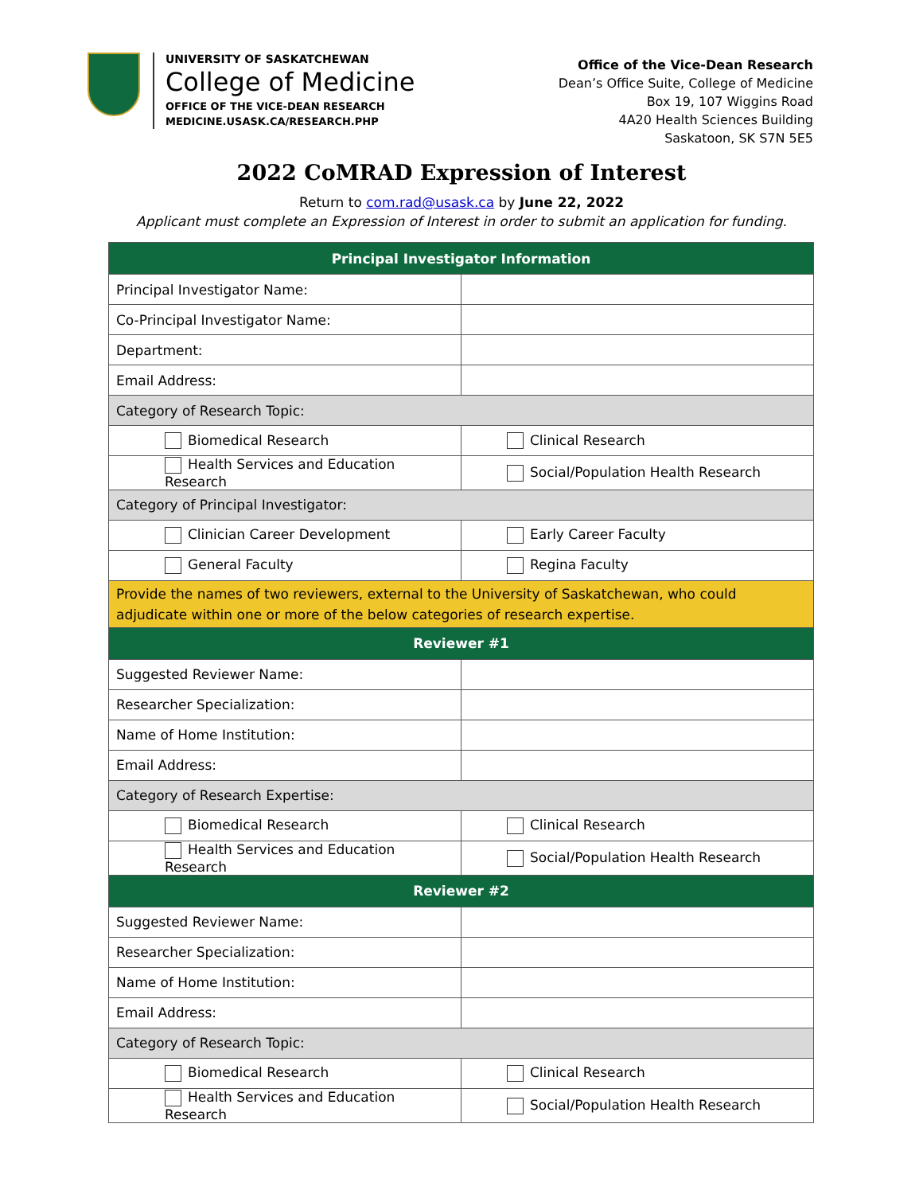UNIVERSITY OF SASKATCHEWAN
College of Medicine
OFFICE OF THE VICE-DEAN RESEARCH
MEDICINE.USASK.CA/RESEARCH.PHP
Office of the Vice-Dean Research
Dean’s Office Suite, College of Medicine
Box 19, 107 Wiggins Road
4A20 Health Sciences Building
Saskatoon, SK S7N 5E5
2022 CoMRAD Expression of Interest
Return to com.rad@usask.ca by June 22, 2022
Applicant must complete an Expression of Interest in order to submit an application for funding.
| Principal Investigator Information | |
| Principal Investigator Name: | |
| Co-Principal Investigator Name: | |
| Department: | |
| Email Address: | |
| Category of Research Topic: | |
| Biomedical Research | Clinical Research |
| Health Services and Education Research | Social/Population Health Research |
| Category of Principal Investigator: | |
| Clinician Career Development | Early Career Faculty |
| General Faculty | Regina Faculty |
| Provide the names of two reviewers, external to the University of Saskatchewan, who could adjudicate within one or more of the below categories of research expertise. | |
| Reviewer #1 | |
| Suggested Reviewer Name: | |
| Researcher Specialization: | |
| Name of Home Institution: | |
| Email Address: | |
| Category of Research Expertise: | |
| Biomedical Research | Clinical Research |
| Health Services and Education Research | Social/Population Health Research |
| Reviewer #2 | |
| Suggested Reviewer Name: | |
| Researcher Specialization: | |
| Name of Home Institution: | |
| Email Address: | |
| Category of Research Topic: | |
| Biomedical Research | Clinical Research |
| Health Services and Education Research | Social/Population Health Research |